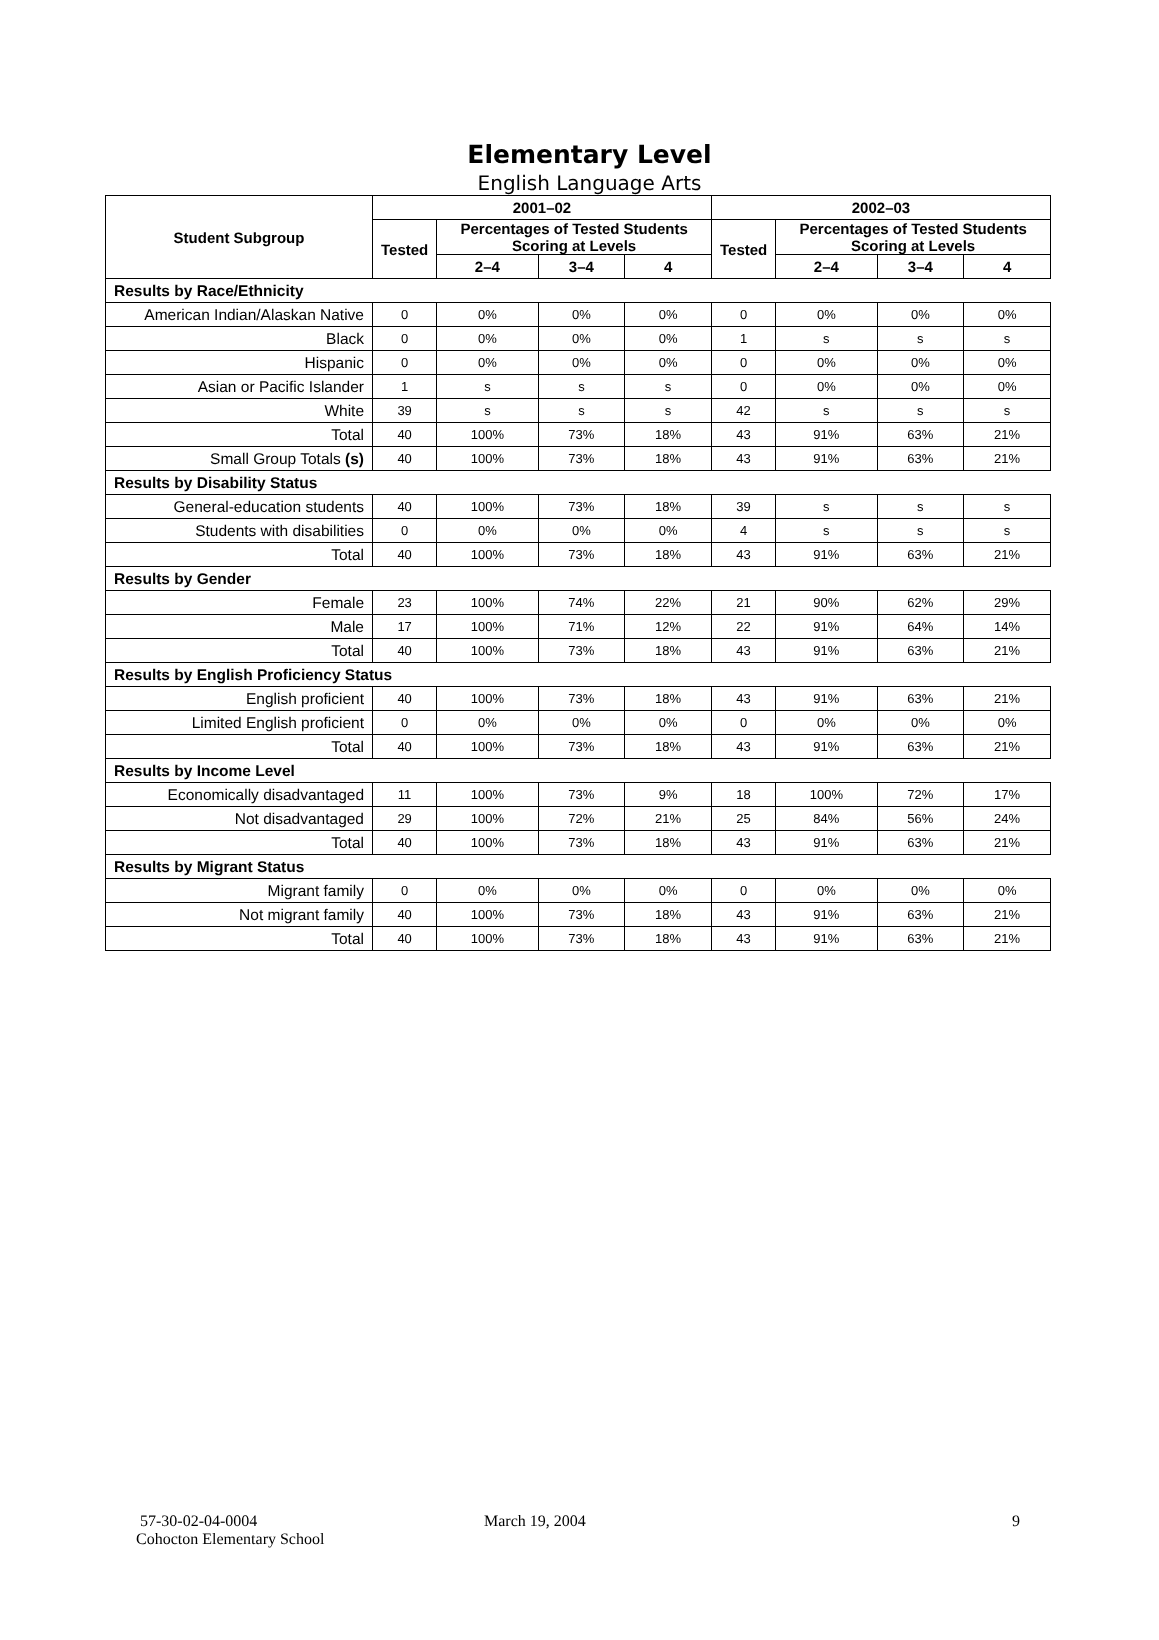Elementary Level
English Language Arts
| Student Subgroup | 2001–02 | | | | 2002–03 | | | |
| --- | --- | --- | --- | --- | --- | --- | --- | --- |
| | Tested | Percentages of Tested Students Scoring at Levels | | | Tested | Percentages of Tested Students Scoring at Levels | | |
| | | 2–4 | 3–4 | 4 | | 2–4 | 3–4 | 4 |
| Results by Race/Ethnicity | | | | | | | | |
| American Indian/Alaskan Native | 0 | 0% | 0% | 0% | 0 | 0% | 0% | 0% |
| Black | 0 | 0% | 0% | 0% | 1 | s | s | s |
| Hispanic | 0 | 0% | 0% | 0% | 0 | 0% | 0% | 0% |
| Asian or Pacific Islander | 1 | s | s | s | 0 | 0% | 0% | 0% |
| White | 39 | s | s | s | 42 | s | s | s |
| Total | 40 | 100% | 73% | 18% | 43 | 91% | 63% | 21% |
| Small Group Totals (s) | 40 | 100% | 73% | 18% | 43 | 91% | 63% | 21% |
| Results by Disability Status | | | | | | | | |
| General-education students | 40 | 100% | 73% | 18% | 39 | s | s | s |
| Students with disabilities | 0 | 0% | 0% | 0% | 4 | s | s | s |
| Total | 40 | 100% | 73% | 18% | 43 | 91% | 63% | 21% |
| Results by Gender | | | | | | | | |
| Female | 23 | 100% | 74% | 22% | 21 | 90% | 62% | 29% |
| Male | 17 | 100% | 71% | 12% | 22 | 91% | 64% | 14% |
| Total | 40 | 100% | 73% | 18% | 43 | 91% | 63% | 21% |
| Results by English Proficiency Status | | | | | | | | |
| English proficient | 40 | 100% | 73% | 18% | 43 | 91% | 63% | 21% |
| Limited English proficient | 0 | 0% | 0% | 0% | 0 | 0% | 0% | 0% |
| Total | 40 | 100% | 73% | 18% | 43 | 91% | 63% | 21% |
| Results by Income Level | | | | | | | | |
| Economically disadvantaged | 11 | 100% | 73% | 9% | 18 | 100% | 72% | 17% |
| Not disadvantaged | 29 | 100% | 72% | 21% | 25 | 84% | 56% | 24% |
| Total | 40 | 100% | 73% | 18% | 43 | 91% | 63% | 21% |
| Results by Migrant Status | | | | | | | | |
| Migrant family | 0 | 0% | 0% | 0% | 0 | 0% | 0% | 0% |
| Not migrant family | 40 | 100% | 73% | 18% | 43 | 91% | 63% | 21% |
| Total | 40 | 100% | 73% | 18% | 43 | 91% | 63% | 21% |
57-30-02-04-0004
Cohocton Elementary School
March 19, 2004 9